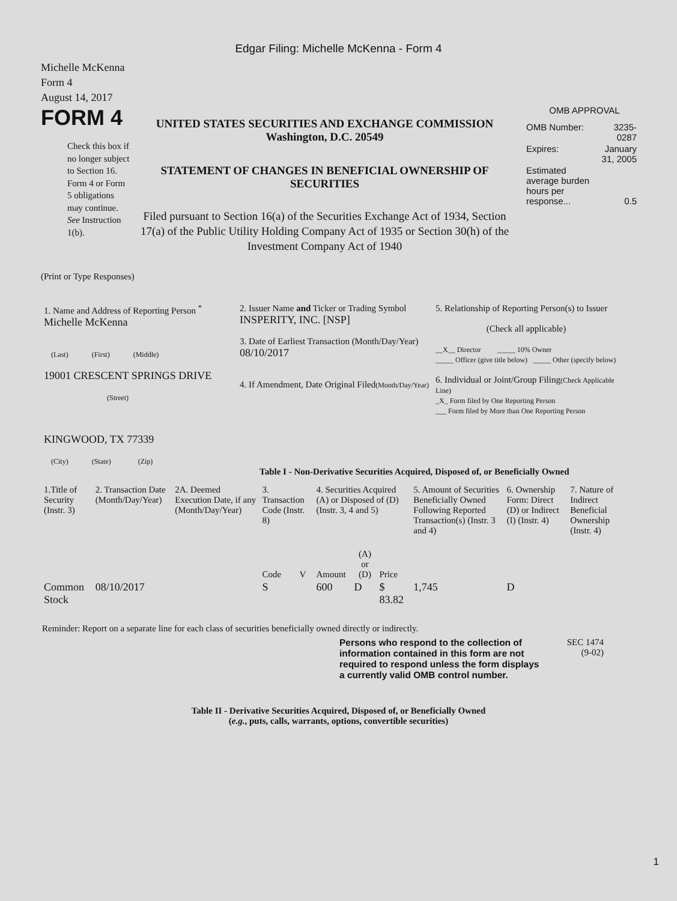Edgar Filing: Michelle McKenna - Form 4
Michelle McKenna
Form 4
August 14, 2017
FORM 4
Check this box if no longer subject to Section 16. Form 4 or Form 5 obligations may continue. See Instruction 1(b).
UNITED STATES SECURITIES AND EXCHANGE COMMISSION
Washington, D.C. 20549
STATEMENT OF CHANGES IN BENEFICIAL OWNERSHIP OF SECURITIES
Filed pursuant to Section 16(a) of the Securities Exchange Act of 1934, Section 17(a) of the Public Utility Holding Company Act of 1935 or Section 30(h) of the Investment Company Act of 1940
OMB APPROVAL
| OMB Number: | 3235-0287 |
| Expires: | January 31, 2005 |
| Estimated average burden hours per response... | 0.5 |
(Print or Type Responses)
| 1. Name and Address of Reporting Person <sup>*</sup> Michelle McKenna (Last) (First) (Middle) 19001 CRESCENT SPRINGS DRIVE (Street) KINGWOOD, TX 77339 (City) (State) (Zip) | 2. Issuer Name and Ticker or Trading Symbol INSPERITY, INC. [NSP] 3. Date of Earliest Transaction (Month/Day/Year) 08/10/2017 4. If Amendment, Date Original Filed (Month/Day/Year) | 5. Relationship of Reporting Person(s) to Issuer (Check all applicable) __X__ Director _____ 10% Owner _____ Officer (give title below) _____ Other (specify below) 6. Individual or Joint/Group Filing (Check Applicable Line) _X_ Form filed by One Reporting Person ___ Form filed by More than One Reporting Person |
Table I - Non-Derivative Securities Acquired, Disposed of, or Beneficially Owned
| 1.Title of Security (Instr. 3) | 2. Transaction Date (Month/Day/Year) | 2A. Deemed Execution Date, if any (Month/Day/Year) | 3. Transaction Code (Instr. 8) | | 4. Securities Acquired (A) or Disposed of (D) (Instr. 3, 4 and 5) | | | 5. Amount of Securities Beneficially Owned Following Reported Transaction(s) (Instr. 3 and 4) | 6. Ownership Form: Direct (D) or Indirect (I) (Instr. 4) | 7. Nature of Indirect Beneficial Ownership (Instr. 4) |
| --- | --- | --- | --- | --- | --- | --- | --- | --- | --- | --- |
| | | | Code | V | Amount | (A) or (D) | Price | | | |
| Common Stock | 08/10/2017 | | S | | 600 | D | $ 83.82 | 1,745 | D | |
Reminder: Report on a separate line for each class of securities beneficially owned directly or indirectly.
Persons who respond to the collection of information contained in this form are not required to respond unless the form displays a currently valid OMB control number.
SEC 1474
(9-02)
Table II - Derivative Securities Acquired, Disposed of, or Beneficially Owned
(e.g., puts, calls, warrants, options, convertible securities)
1